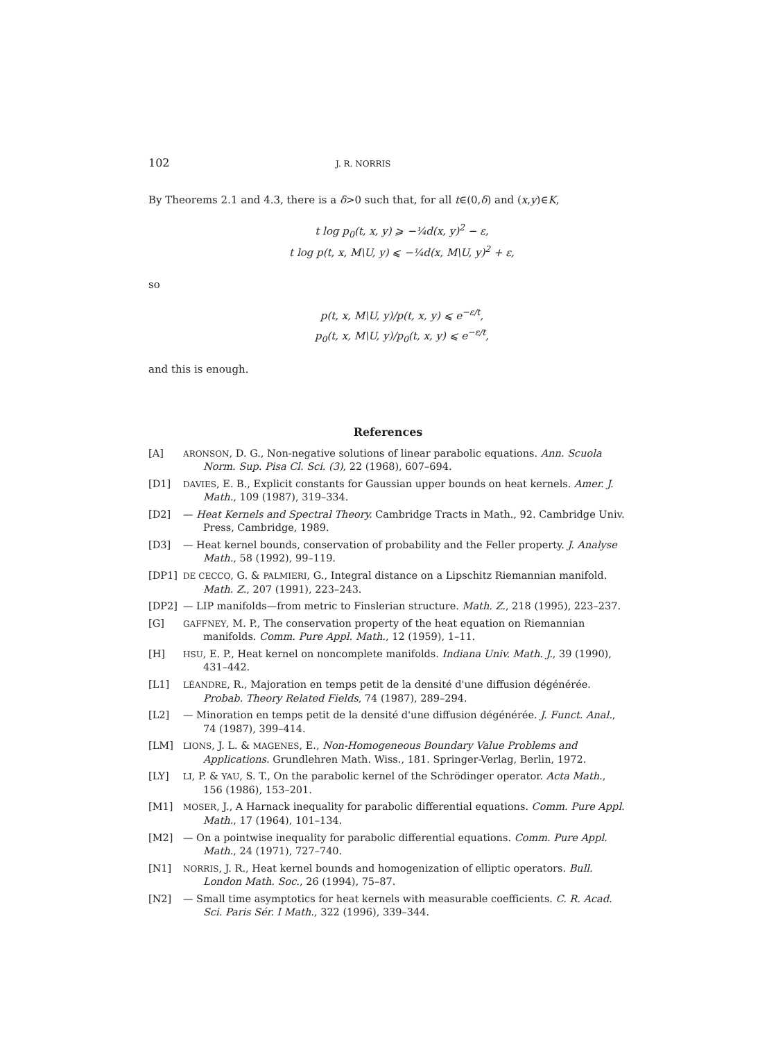102 J. R. NORRIS
By Theorems 2.1 and 4.3, there is a δ>0 such that, for all t∈(0,δ) and (x,y)∈K,
t log p<sub>0</sub>(t, x, y) ⩾ −¼d(x, y)<sup>2</sup> − ε,
t log p(t, x, M\U, y) ⩽ −¼d(x, M\U, y)<sup>2</sup> + ε,
so
p(t, x, M\U, y)/p(t, x, y) ⩽ e<sup>−ε/t</sup>,
p<sub>0</sub>(t, x, M\U, y)/p<sub>0</sub>(t, x, y) ⩽ e<sup>−ε/t</sup>,
and this is enough.
References
[A] ARONSON, D. G., Non-negative solutions of linear parabolic equations. Ann. Scuola Norm. Sup. Pisa Cl. Sci. (3), 22 (1968), 607–694.
[D1] DAVIES, E. B., Explicit constants for Gaussian upper bounds on heat kernels. Amer. J. Math., 109 (1987), 319–334.
[D2] — Heat Kernels and Spectral Theory. Cambridge Tracts in Math., 92. Cambridge Univ. Press, Cambridge, 1989.
[D3] — Heat kernel bounds, conservation of probability and the Feller property. J. Analyse Math., 58 (1992), 99–119.
[DP1] DE CECCO, G. & PALMIERI, G., Integral distance on a Lipschitz Riemannian manifold. Math. Z., 207 (1991), 223–243.
[DP2] — LIP manifolds—from metric to Finslerian structure. Math. Z., 218 (1995), 223–237.
[G] GAFFNEY, M. P., The conservation property of the heat equation on Riemannian manifolds. Comm. Pure Appl. Math., 12 (1959), 1–11.
[H] HSU, E. P., Heat kernel on noncomplete manifolds. Indiana Univ. Math. J., 39 (1990), 431–442.
[L1] LÉANDRE, R., Majoration en temps petit de la densité d'une diffusion dégénérée. Probab. Theory Related Fields, 74 (1987), 289–294.
[L2] — Minoration en temps petit de la densité d'une diffusion dégénérée. J. Funct. Anal., 74 (1987), 399–414.
[LM] LIONS, J. L. & MAGENES, E., Non-Homogeneous Boundary Value Problems and Applications. Grundlehren Math. Wiss., 181. Springer-Verlag, Berlin, 1972.
[LY] LI, P. & YAU, S. T., On the parabolic kernel of the Schrödinger operator. Acta Math., 156 (1986), 153–201.
[M1] MOSER, J., A Harnack inequality for parabolic differential equations. Comm. Pure Appl. Math., 17 (1964), 101–134.
[M2] — On a pointwise inequality for parabolic differential equations. Comm. Pure Appl. Math., 24 (1971), 727–740.
[N1] NORRIS, J. R., Heat kernel bounds and homogenization of elliptic operators. Bull. London Math. Soc., 26 (1994), 75–87.
[N2] — Small time asymptotics for heat kernels with measurable coefficients. C. R. Acad. Sci. Paris Sér. I Math., 322 (1996), 339–344.